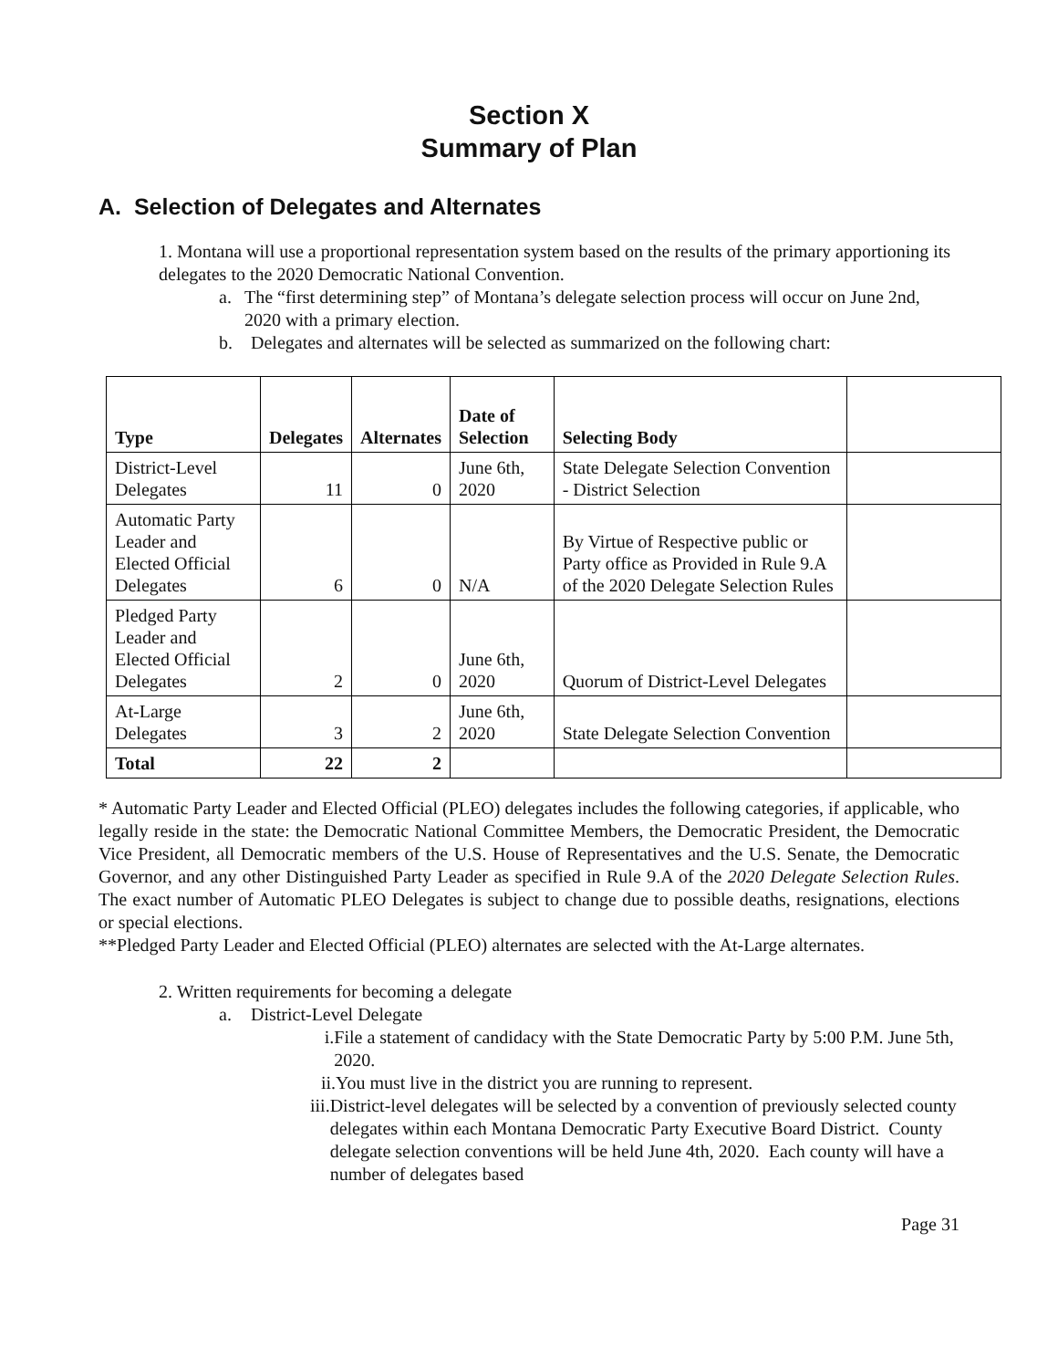Section X
Summary of Plan
A. Selection of Delegates and Alternates
1. Montana will use a proportional representation system based on the results of the primary apportioning its delegates to the 2020 Democratic National Convention.
a. The “first determining step” of Montana’s delegate selection process will occur on June 2nd, 2020 with a primary election.
b. Delegates and alternates will be selected as summarized on the following chart:
| Type | Delegates | Alternates | Date of Selection | Selecting Body | |
| --- | --- | --- | --- | --- | --- |
| District-Level Delegates | 11 | 0 | June 6th, 2020 | State Delegate Selection Convention - District Selection | |
| Automatic Party Leader and Elected Official Delegates | 6 | 0 | N/A | By Virtue of Respective public or Party office as Provided in Rule 9.A of the 2020 Delegate Selection Rules | |
| Pledged Party Leader and Elected Official Delegates | 2 | 0 | June 6th, 2020 | Quorum of District-Level Delegates | |
| At-Large Delegates | 3 | 2 | June 6th, 2020 | State Delegate Selection Convention | |
| Total | 22 | 2 | | | |
* Automatic Party Leader and Elected Official (PLEO) delegates includes the following categories, if applicable, who legally reside in the state: the Democratic National Committee Members, the Democratic President, the Democratic Vice President, all Democratic members of the U.S. House of Representatives and the U.S. Senate, the Democratic Governor, and any other Distinguished Party Leader as specified in Rule 9.A of the 2020 Delegate Selection Rules. The exact number of Automatic PLEO Delegates is subject to change due to possible deaths, resignations, elections or special elections.
**Pledged Party Leader and Elected Official (PLEO) alternates are selected with the At-Large alternates.
2. Written requirements for becoming a delegate
a. District-Level Delegate
i. File a statement of candidacy with the State Democratic Party by 5:00 P.M. June 5th, 2020.
ii. You must live in the district you are running to represent.
iii. District-level delegates will be selected by a convention of previously selected county delegates within each Montana Democratic Party Executive Board District. County delegate selection conventions will be held June 4th, 2020. Each county will have a number of delegates based
Page 31